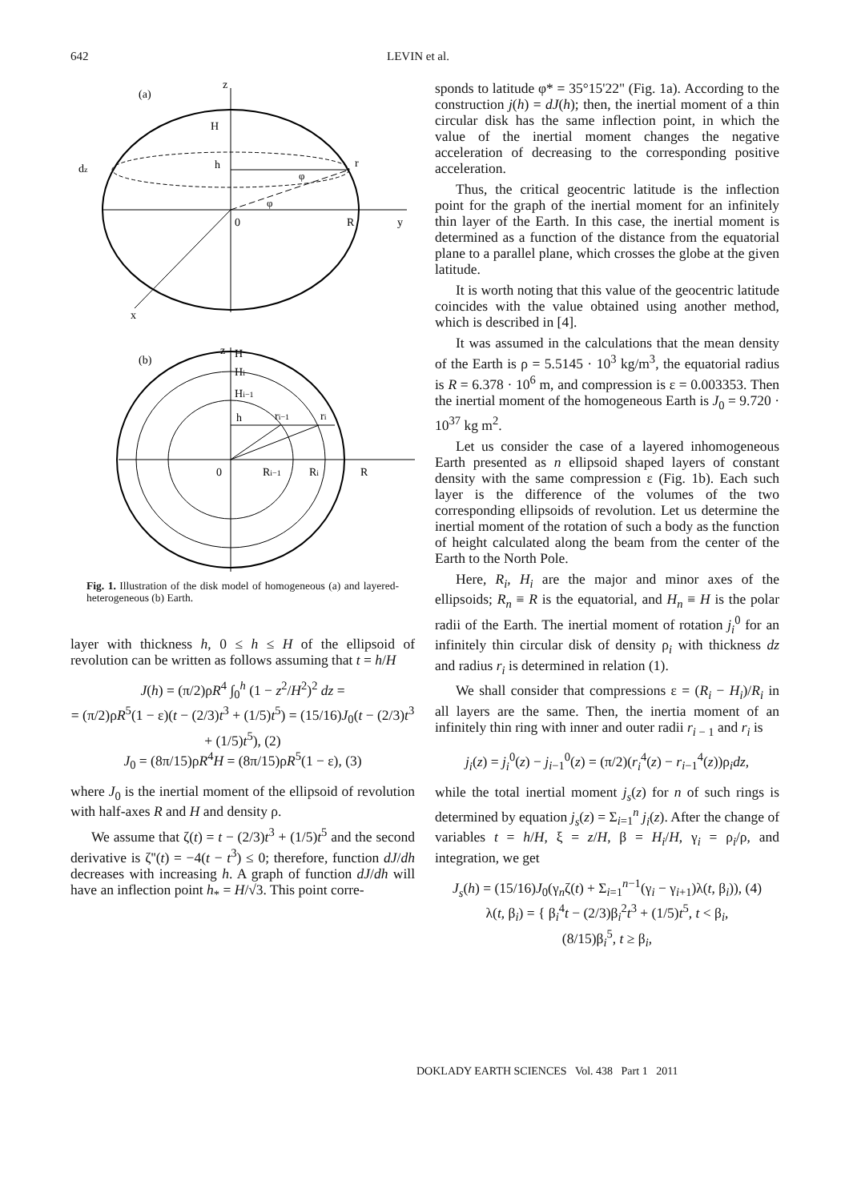642 LEVIN et al.
(a)
z
H
h
r
0
R
y
x
dz
φ
φ
(b)
z
H
Hi
Hi−1
h
ri−1
ri
0
Ri−1
Ri
R
Fig. 1. Illustration of the disk model of homogeneous (a) and layered-heterogeneous (b) Earth.
layer with thickness h, 0 ≤ h ≤ H of the ellipsoid of revolution can be written as follows assuming that t = h/H
J(h) = (π/2)ρR<sup>4</sup> ∫<sub>0</sub><sup>h</sup> (1 − z<sup>2</sup>/H<sup>2</sup>)<sup>2</sup> dz =
= (π/2)ρR<sup>5</sup>(1 − ε)(t − (2/3)t<sup>3</sup> + (1/5)t<sup>5</sup>) = (15/16)J<sub>0</sub>(t − (2/3)t<sup>3</sup> + (1/5)t<sup>5</sup>), (2)
J<sub>0</sub> = (8π/15)ρR<sup>4</sup>H = (8π/15)ρR<sup>5</sup>(1 − ε), (3)
where J<sub>0</sub> is the inertial moment of the ellipsoid of revolution with half-axes R and H and density ρ.
We assume that ζ(t) = t − (2/3)t<sup>3</sup> + (1/5)t<sup>5</sup> and the second derivative is ζ''(t) = −4(t − t<sup>3</sup>) ≤ 0; therefore, function dJ/dh decreases with increasing h. A graph of function dJ/dh will have an inflection point h<sub>*</sub> = H/√3. This point corre-
sponds to latitude φ* = 35°15'22" (Fig. 1a). According to the construction j(h) = dJ(h); then, the inertial moment of a thin circular disk has the same inflection point, in which the value of the inertial moment changes the negative acceleration of decreasing to the corresponding positive acceleration.
Thus, the critical geocentric latitude is the inflection point for the graph of the inertial moment for an infinitely thin layer of the Earth. In this case, the inertial moment is determined as a function of the distance from the equatorial plane to a parallel plane, which crosses the globe at the given latitude.
It is worth noting that this value of the geocentric latitude coincides with the value obtained using another method, which is described in [4].
It was assumed in the calculations that the mean density of the Earth is ρ = 5.5145 · 10<sup>3</sup> kg/m<sup>3</sup>, the equatorial radius is R = 6.378 · 10<sup>6</sup> m, and compression is ε = 0.003353. Then the inertial moment of the homogeneous Earth is J<sub>0</sub> = 9.720 · 10<sup>37</sup> kg m<sup>2</sup>.
Let us consider the case of a layered inhomogeneous Earth presented as n ellipsoid shaped layers of constant density with the same compression ε (Fig. 1b). Each such layer is the difference of the volumes of the two corresponding ellipsoids of revolution. Let us determine the inertial moment of the rotation of such a body as the function of height calculated along the beam from the center of the Earth to the North Pole.
Here, R<sub>i</sub>, H<sub>i</sub> are the major and minor axes of the ellipsoids; R<sub>n</sub> ≡ R is the equatorial, and H<sub>n</sub> ≡ H is the polar radii of the Earth. The inertial moment of rotation j<sub>i</sub><sup>0</sup> for an infinitely thin circular disk of density ρ<sub>i</sub> with thickness dz and radius r<sub>i</sub> is determined in relation (1).
We shall consider that compressions ε = (R<sub>i</sub> − H<sub>i</sub>)/R<sub>i</sub> in all layers are the same. Then, the inertia moment of an infinitely thin ring with inner and outer radii r<sub>i − 1</sub> and r<sub>i</sub> is
j<sub>i</sub>(z) = j<sub>i</sub><sup>0</sup>(z) − j<sub>i−1</sub><sup>0</sup>(z) = (π/2)(r<sub>i</sub><sup>4</sup>(z) − r<sub>i−1</sub><sup>4</sup>(z))ρ<sub>i</sub>dz,
while the total inertial moment j<sub>s</sub>(z) for n of such rings is determined by equation j<sub>s</sub>(z) = Σ<sub>i=1</sub><sup>n</sup> j<sub>i</sub>(z). After the change of variables t = h/H, ξ = z/H, β = H<sub>i</sub>/H, γ<sub>i</sub> = ρ<sub>i</sub>/ρ, and integration, we get
J<sub>s</sub>(h) = (15/16)J<sub>0</sub>(γ<sub>n</sub>ζ(t) + Σ<sub>i=1</sub><sup>n−1</sup>(γ<sub>i</sub> − γ<sub>i+1</sub>)λ(t, β<sub>i</sub>)), (4)
λ(t, β<sub>i</sub>) = { β<sub>i</sub><sup>4</sup>t − (2/3)β<sub>i</sub><sup>2</sup>t<sup>3</sup> + (1/5)t<sup>5</sup>, t < β<sub>i</sub>,
(8/15)β<sub>i</sub><sup>5</sup>, t ≥ β<sub>i</sub>,
DOKLADY EARTH SCIENCES Vol. 438 Part 1 2011